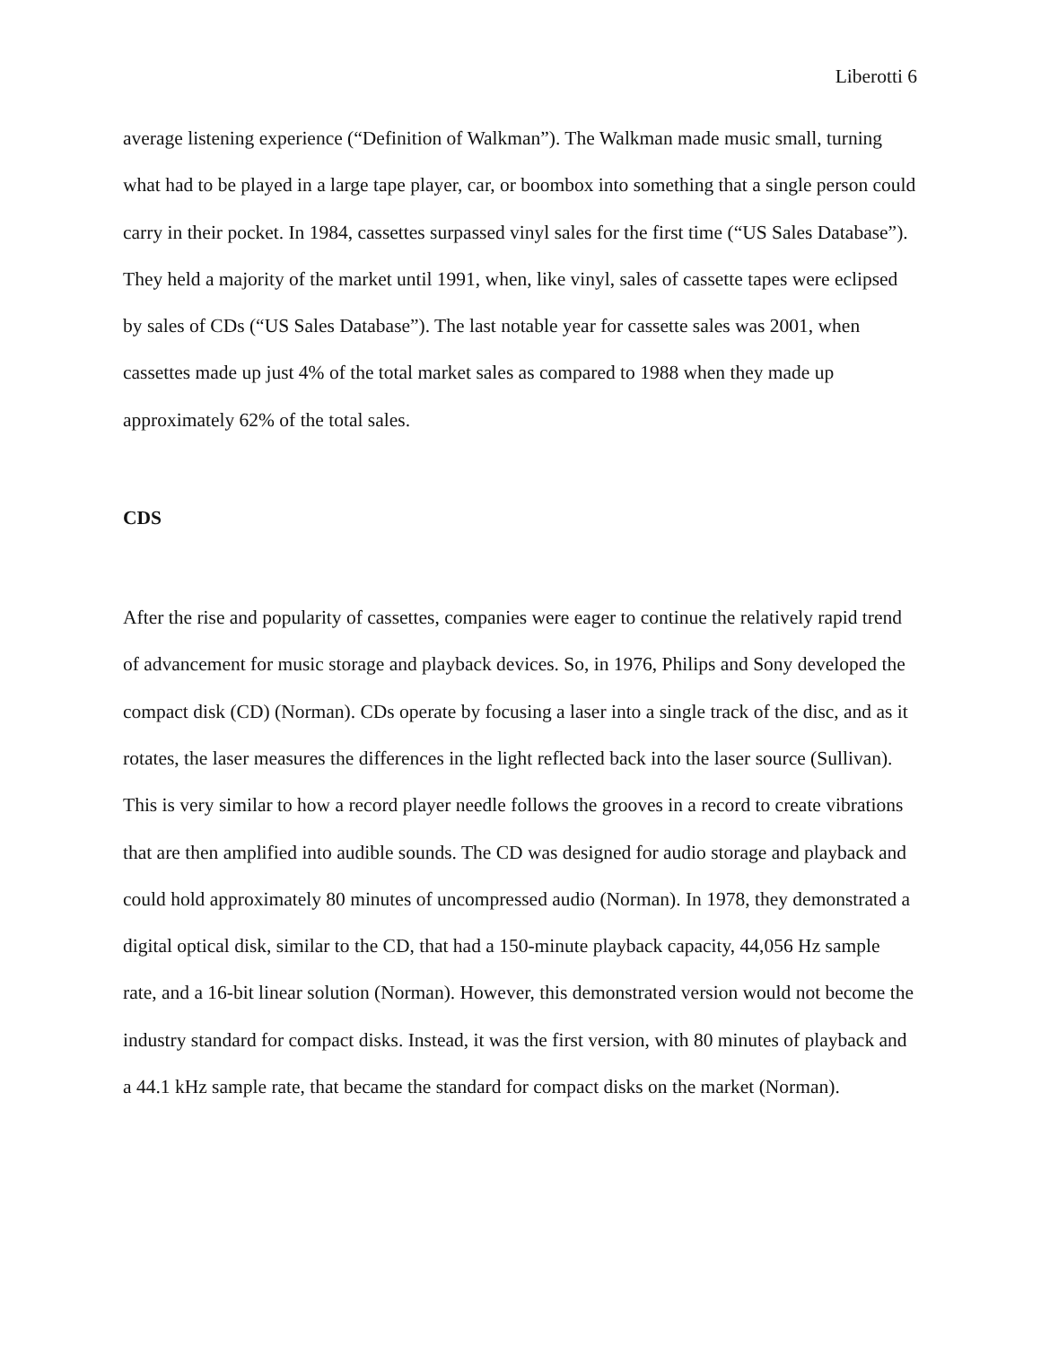Liberotti 6
average listening experience (“Definition of Walkman”). The Walkman made music small, turning what had to be played in a large tape player, car, or boombox into something that a single person could carry in their pocket. In 1984, cassettes surpassed vinyl sales for the first time (“US Sales Database”). They held a majority of the market until 1991, when, like vinyl, sales of cassette tapes were eclipsed by sales of CDs (“US Sales Database”). The last notable year for cassette sales was 2001, when cassettes made up just 4% of the total market sales as compared to 1988 when they made up approximately 62% of the total sales.
CDS
After the rise and popularity of cassettes, companies were eager to continue the relatively rapid trend of advancement for music storage and playback devices. So, in 1976, Philips and Sony developed the compact disk (CD) (Norman). CDs operate by focusing a laser into a single track of the disc, and as it rotates, the laser measures the differences in the light reflected back into the laser source (Sullivan). This is very similar to how a record player needle follows the grooves in a record to create vibrations that are then amplified into audible sounds. The CD was designed for audio storage and playback and could hold approximately 80 minutes of uncompressed audio (Norman). In 1978, they demonstrated a digital optical disk, similar to the CD, that had a 150-minute playback capacity, 44,056 Hz sample rate, and a 16-bit linear solution (Norman). However, this demonstrated version would not become the industry standard for compact disks. Instead, it was the first version, with 80 minutes of playback and a 44.1 kHz sample rate, that became the standard for compact disks on the market (Norman).